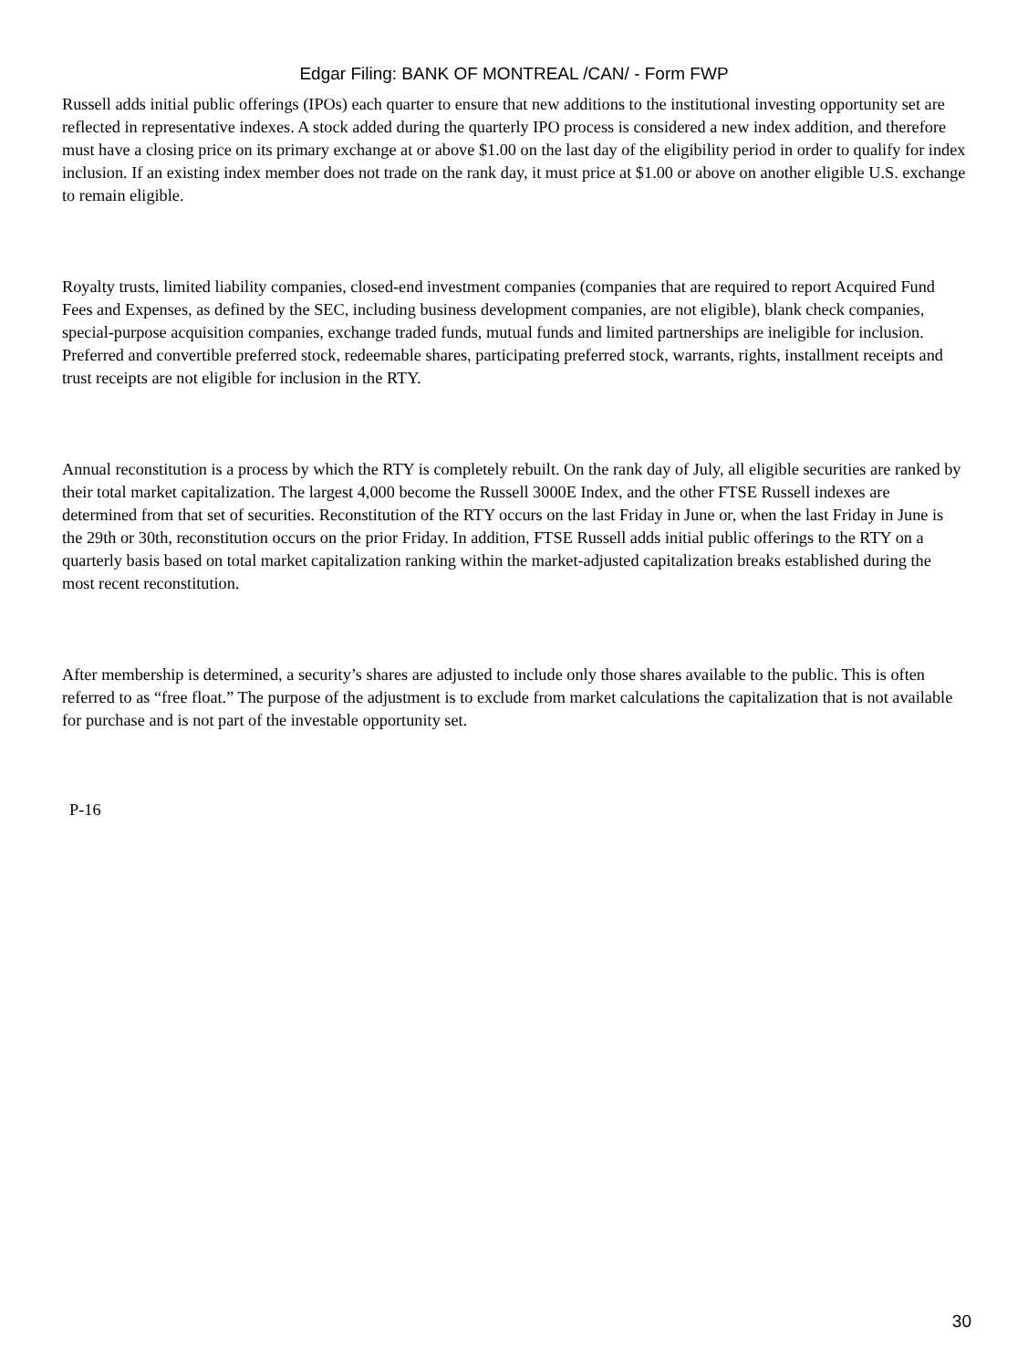Edgar Filing: BANK OF MONTREAL /CAN/ - Form FWP
Russell adds initial public offerings (IPOs) each quarter to ensure that new additions to the institutional investing opportunity set are reflected in representative indexes. A stock added during the quarterly IPO process is considered a new index addition, and therefore must have a closing price on its primary exchange at or above $1.00 on the last day of the eligibility period in order to qualify for index inclusion. If an existing index member does not trade on the rank day, it must price at $1.00 or above on another eligible U.S. exchange to remain eligible.
Royalty trusts, limited liability companies, closed-end investment companies (companies that are required to report Acquired Fund Fees and Expenses, as defined by the SEC, including business development companies, are not eligible), blank check companies, special-purpose acquisition companies, exchange traded funds, mutual funds and limited partnerships are ineligible for inclusion. Preferred and convertible preferred stock, redeemable shares, participating preferred stock, warrants, rights, installment receipts and trust receipts are not eligible for inclusion in the RTY.
Annual reconstitution is a process by which the RTY is completely rebuilt. On the rank day of July, all eligible securities are ranked by their total market capitalization. The largest 4,000 become the Russell 3000E Index, and the other FTSE Russell indexes are determined from that set of securities. Reconstitution of the RTY occurs on the last Friday in June or, when the last Friday in June is the 29th or 30th, reconstitution occurs on the prior Friday. In addition, FTSE Russell adds initial public offerings to the RTY on a quarterly basis based on total market capitalization ranking within the market-adjusted capitalization breaks established during the most recent reconstitution.
After membership is determined, a security’s shares are adjusted to include only those shares available to the public. This is often referred to as “free float.” The purpose of the adjustment is to exclude from market calculations the capitalization that is not available for purchase and is not part of the investable opportunity set.
P-16
30